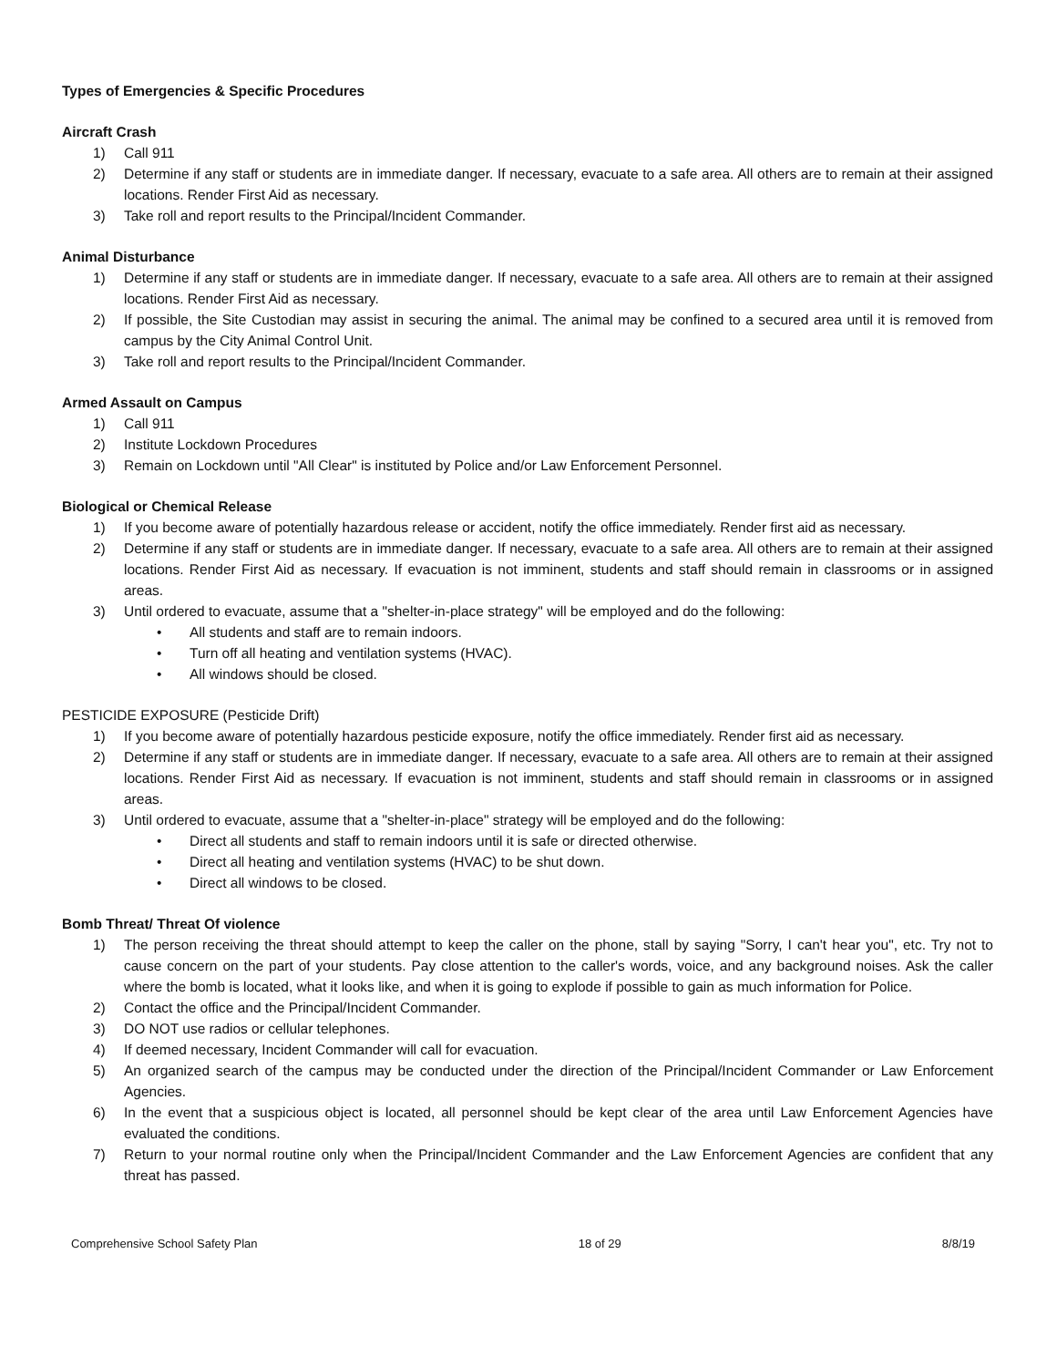Types of Emergencies & Specific Procedures
Aircraft Crash
1) Call 911
2) Determine if any staff or students are in immediate danger. If necessary, evacuate to a safe area. All others are to remain at their assigned locations. Render First Aid as necessary.
3) Take roll and report results to the Principal/Incident Commander.
Animal Disturbance
1) Determine if any staff or students are in immediate danger. If necessary, evacuate to a safe area. All others are to remain at their assigned locations. Render First Aid as necessary.
2) If possible, the Site Custodian may assist in securing the animal. The animal may be confined to a secured area until it is removed from campus by the City Animal Control Unit.
3) Take roll and report results to the Principal/Incident Commander.
Armed Assault on Campus
1) Call 911
2) Institute Lockdown Procedures
3) Remain on Lockdown until "All Clear" is instituted by Police and/or Law Enforcement Personnel.
Biological or Chemical Release
1) If you become aware of potentially hazardous release or accident, notify the office immediately. Render first aid as necessary.
2) Determine if any staff or students are in immediate danger. If necessary, evacuate to a safe area. All others are to remain at their assigned locations. Render First Aid as necessary. If evacuation is not imminent, students and staff should remain in classrooms or in assigned areas.
3) Until ordered to evacuate, assume that a "shelter-in-place strategy" will be employed and do the following:
• All students and staff are to remain indoors.
• Turn off all heating and ventilation systems (HVAC).
• All windows should be closed.
PESTICIDE EXPOSURE (Pesticide Drift)
1) If you become aware of potentially hazardous pesticide exposure, notify the office immediately. Render first aid as necessary.
2) Determine if any staff or students are in immediate danger. If necessary, evacuate to a safe area. All others are to remain at their assigned locations. Render First Aid as necessary. If evacuation is not imminent, students and staff should remain in classrooms or in assigned areas.
3) Until ordered to evacuate, assume that a "shelter-in-place" strategy will be employed and do the following:
• Direct all students and staff to remain indoors until it is safe or directed otherwise.
• Direct all heating and ventilation systems (HVAC) to be shut down.
• Direct all windows to be closed.
Bomb Threat/ Threat Of violence
1) The person receiving the threat should attempt to keep the caller on the phone, stall by saying "Sorry, I can't hear you", etc. Try not to cause concern on the part of your students. Pay close attention to the caller's words, voice, and any background noises. Ask the caller where the bomb is located, what it looks like, and when it is going to explode if possible to gain as much information for Police.
2) Contact the office and the Principal/Incident Commander.
3) DO NOT use radios or cellular telephones.
4) If deemed necessary, Incident Commander will call for evacuation.
5) An organized search of the campus may be conducted under the direction of the Principal/Incident Commander or Law Enforcement Agencies.
6) In the event that a suspicious object is located, all personnel should be kept clear of the area until Law Enforcement Agencies have evaluated the conditions.
7) Return to your normal routine only when the Principal/Incident Commander and the Law Enforcement Agencies are confident that any threat has passed.
Comprehensive School Safety Plan 18 of 29 8/8/19